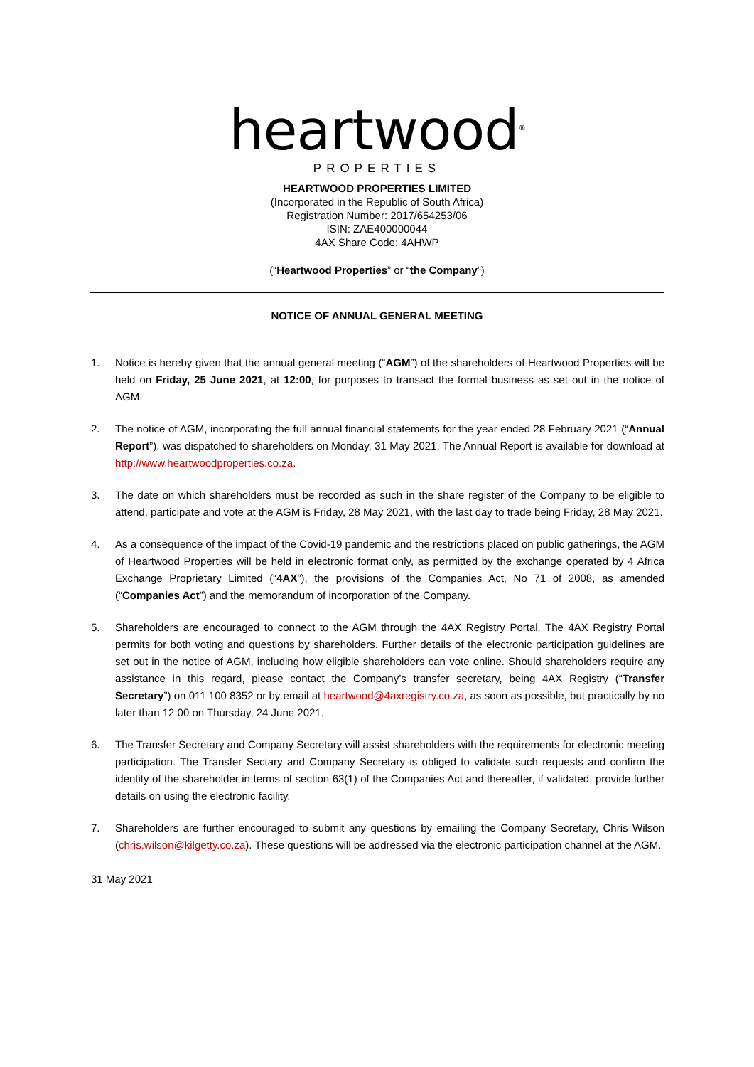heartwood<sup>®</sup>
PROPERTIES
HEARTWOOD PROPERTIES LIMITED
(Incorporated in the Republic of South Africa)
Registration Number: 2017/654253/06
ISIN: ZAE400000044
4AX Share Code: 4AHWP
(“Heartwood Properties” or “the Company”)
NOTICE OF ANNUAL GENERAL MEETING
1. Notice is hereby given that the annual general meeting (“AGM”) of the shareholders of Heartwood Properties will be held on Friday, 25 June 2021, at 12:00, for purposes to transact the formal business as set out in the notice of AGM.
2. The notice of AGM, incorporating the full annual financial statements for the year ended 28 February 2021 (“Annual Report”), was dispatched to shareholders on Monday, 31 May 2021. The Annual Report is available for download at http://www.heartwoodproperties.co.za.
3. The date on which shareholders must be recorded as such in the share register of the Company to be eligible to attend, participate and vote at the AGM is Friday, 28 May 2021, with the last day to trade being Friday, 28 May 2021.
4. As a consequence of the impact of the Covid-19 pandemic and the restrictions placed on public gatherings, the AGM of Heartwood Properties will be held in electronic format only, as permitted by the exchange operated by 4 Africa Exchange Proprietary Limited (“4AX”), the provisions of the Companies Act, No 71 of 2008, as amended (“Companies Act”) and the memorandum of incorporation of the Company.
5. Shareholders are encouraged to connect to the AGM through the 4AX Registry Portal. The 4AX Registry Portal permits for both voting and questions by shareholders. Further details of the electronic participation guidelines are set out in the notice of AGM, including how eligible shareholders can vote online. Should shareholders require any assistance in this regard, please contact the Company’s transfer secretary, being 4AX Registry (“Transfer Secretary”) on 011 100 8352 or by email at heartwood@4axregistry.co.za, as soon as possible, but practically by no later than 12:00 on Thursday, 24 June 2021.
6. The Transfer Secretary and Company Secretary will assist shareholders with the requirements for electronic meeting participation. The Transfer Sectary and Company Secretary is obliged to validate such requests and confirm the identity of the shareholder in terms of section 63(1) of the Companies Act and thereafter, if validated, provide further details on using the electronic facility.
7. Shareholders are further encouraged to submit any questions by emailing the Company Secretary, Chris Wilson (chris.wilson@kilgetty.co.za). These questions will be addressed via the electronic participation channel at the AGM.
31 May 2021